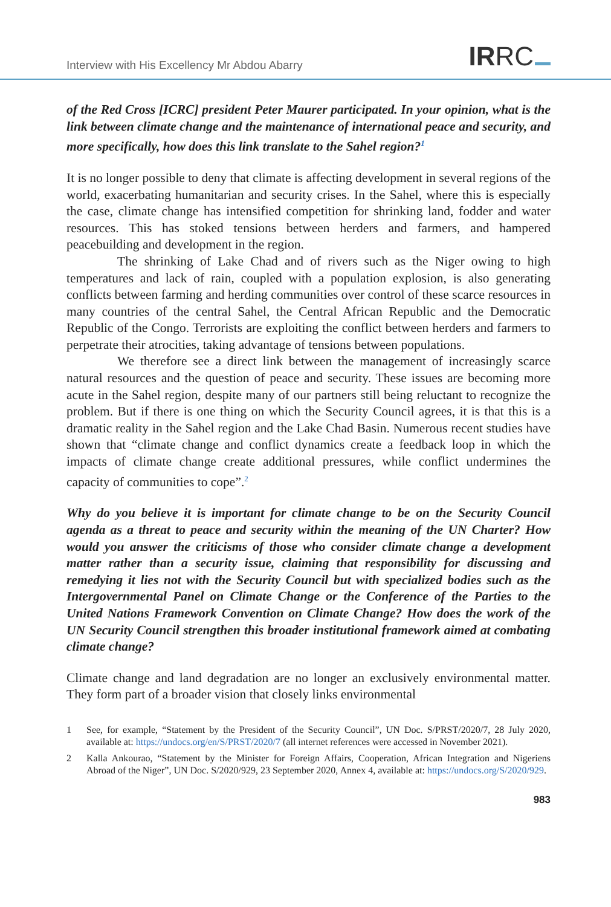Interview with His Excellency Mr Abdou Abarry
IRRC
of the Red Cross [ICRC] president Peter Maurer participated. In your opinion, what is the link between climate change and the maintenance of international peace and security, and more specifically, how does this link translate to the Sahel region?<sup>1</sup>
It is no longer possible to deny that climate is affecting development in several regions of the world, exacerbating humanitarian and security crises. In the Sahel, where this is especially the case, climate change has intensified competition for shrinking land, fodder and water resources. This has stoked tensions between herders and farmers, and hampered peacebuilding and development in the region.
The shrinking of Lake Chad and of rivers such as the Niger owing to high temperatures and lack of rain, coupled with a population explosion, is also generating conflicts between farming and herding communities over control of these scarce resources in many countries of the central Sahel, the Central African Republic and the Democratic Republic of the Congo. Terrorists are exploiting the conflict between herders and farmers to perpetrate their atrocities, taking advantage of tensions between populations.
We therefore see a direct link between the management of increasingly scarce natural resources and the question of peace and security. These issues are becoming more acute in the Sahel region, despite many of our partners still being reluctant to recognize the problem. But if there is one thing on which the Security Council agrees, it is that this is a dramatic reality in the Sahel region and the Lake Chad Basin. Numerous recent studies have shown that “climate change and conflict dynamics create a feedback loop in which the impacts of climate change create additional pressures, while conflict undermines the capacity of communities to cope”.<sup>2</sup>
Why do you believe it is important for climate change to be on the Security Council agenda as a threat to peace and security within the meaning of the UN Charter? How would you answer the criticisms of those who consider climate change a development matter rather than a security issue, claiming that responsibility for discussing and remedying it lies not with the Security Council but with specialized bodies such as the Intergovernmental Panel on Climate Change or the Conference of the Parties to the United Nations Framework Convention on Climate Change? How does the work of the UN Security Council strengthen this broader institutional framework aimed at combating climate change?
Climate change and land degradation are no longer an exclusively environmental matter. They form part of a broader vision that closely links environmental
1 See, for example, “Statement by the President of the Security Council”, UN Doc. S/PRST/2020/7, 28 July 2020, available at: https://undocs.org/en/S/PRST/2020/7 (all internet references were accessed in November 2021).
2 Kalla Ankourao, “Statement by the Minister for Foreign Affairs, Cooperation, African Integration and Nigeriens Abroad of the Niger”, UN Doc. S/2020/929, 23 September 2020, Annex 4, available at: https://undocs.org/S/2020/929.
983